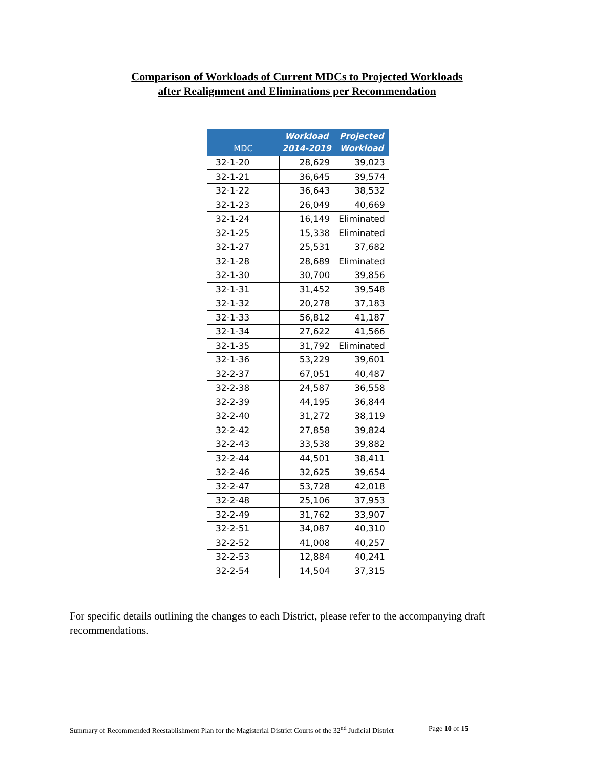Comparison of Workloads of Current MDCs to Projected Workloads
after Realignment and Eliminations per Recommendation
| MDC | Workload 2014-2019 | Projected Workload |
| --- | --- | --- |
| 32-1-20 | 28,629 | 39,023 |
| 32-1-21 | 36,645 | 39,574 |
| 32-1-22 | 36,643 | 38,532 |
| 32-1-23 | 26,049 | 40,669 |
| 32-1-24 | 16,149 | Eliminated |
| 32-1-25 | 15,338 | Eliminated |
| 32-1-27 | 25,531 | 37,682 |
| 32-1-28 | 28,689 | Eliminated |
| 32-1-30 | 30,700 | 39,856 |
| 32-1-31 | 31,452 | 39,548 |
| 32-1-32 | 20,278 | 37,183 |
| 32-1-33 | 56,812 | 41,187 |
| 32-1-34 | 27,622 | 41,566 |
| 32-1-35 | 31,792 | Eliminated |
| 32-1-36 | 53,229 | 39,601 |
| 32-2-37 | 67,051 | 40,487 |
| 32-2-38 | 24,587 | 36,558 |
| 32-2-39 | 44,195 | 36,844 |
| 32-2-40 | 31,272 | 38,119 |
| 32-2-42 | 27,858 | 39,824 |
| 32-2-43 | 33,538 | 39,882 |
| 32-2-44 | 44,501 | 38,411 |
| 32-2-46 | 32,625 | 39,654 |
| 32-2-47 | 53,728 | 42,018 |
| 32-2-48 | 25,106 | 37,953 |
| 32-2-49 | 31,762 | 33,907 |
| 32-2-51 | 34,087 | 40,310 |
| 32-2-52 | 41,008 | 40,257 |
| 32-2-53 | 12,884 | 40,241 |
| 32-2-54 | 14,504 | 37,315 |
For specific details outlining the changes to each District, please refer to the accompanying draft recommendations.
Summary of Recommended Reestablishment Plan for the Magisterial District Courts of the 32<sup>nd</sup> Judicial District Page 10 of 15